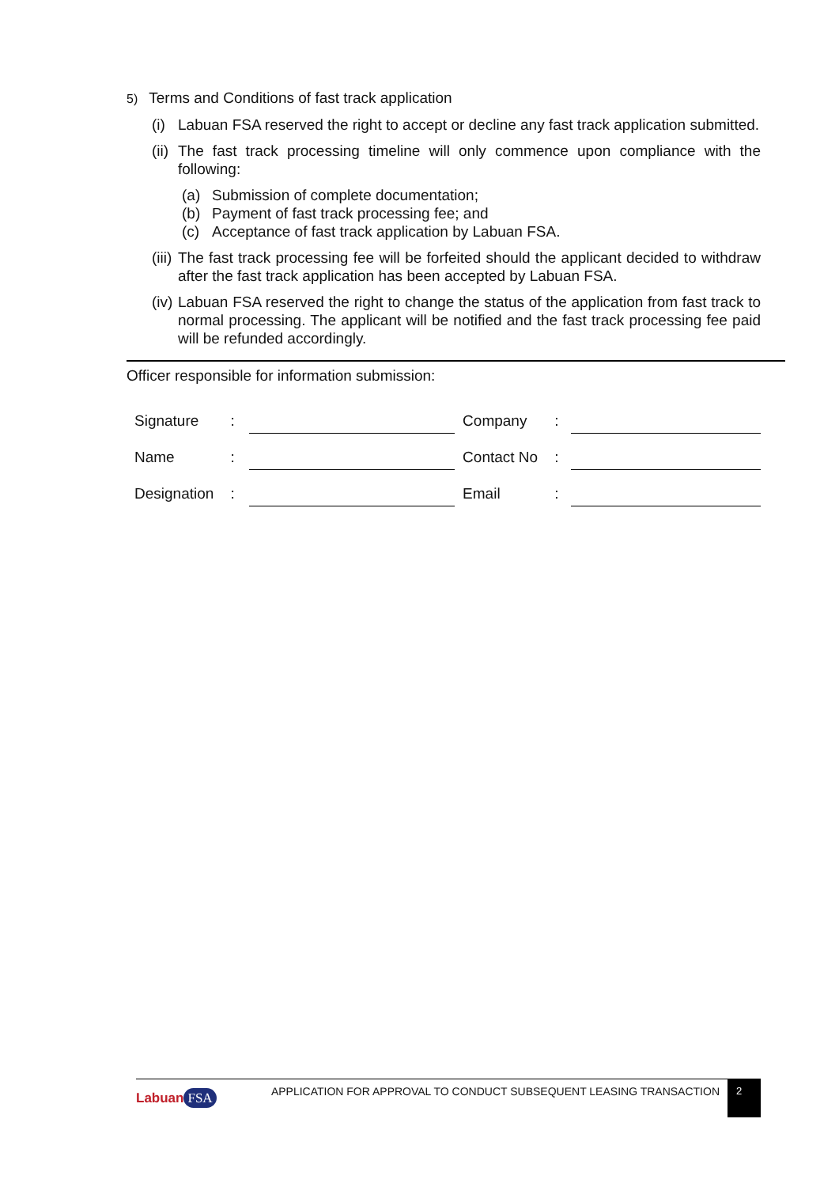5) Terms and Conditions of fast track application
(i) Labuan FSA reserved the right to accept or decline any fast track application submitted.
(ii) The fast track processing timeline will only commence upon compliance with the following:
(a) Submission of complete documentation;
(b) Payment of fast track processing fee; and
(c) Acceptance of fast track application by Labuan FSA.
(iii) The fast track processing fee will be forfeited should the applicant decided to withdraw after the fast track application has been accepted by Labuan FSA.
(iv) Labuan FSA reserved the right to change the status of the application from fast track to normal processing. The applicant will be notified and the fast track processing fee paid will be refunded accordingly.
Officer responsible for information submission:
| Signature | : | | Company | : | |
| Name | : | | Contact No | : | |
| Designation | : | | Email | : | |
Labuan FSA
APPLICATION FOR APPROVAL TO CONDUCT SUBSEQUENT LEASING TRANSACTION
2